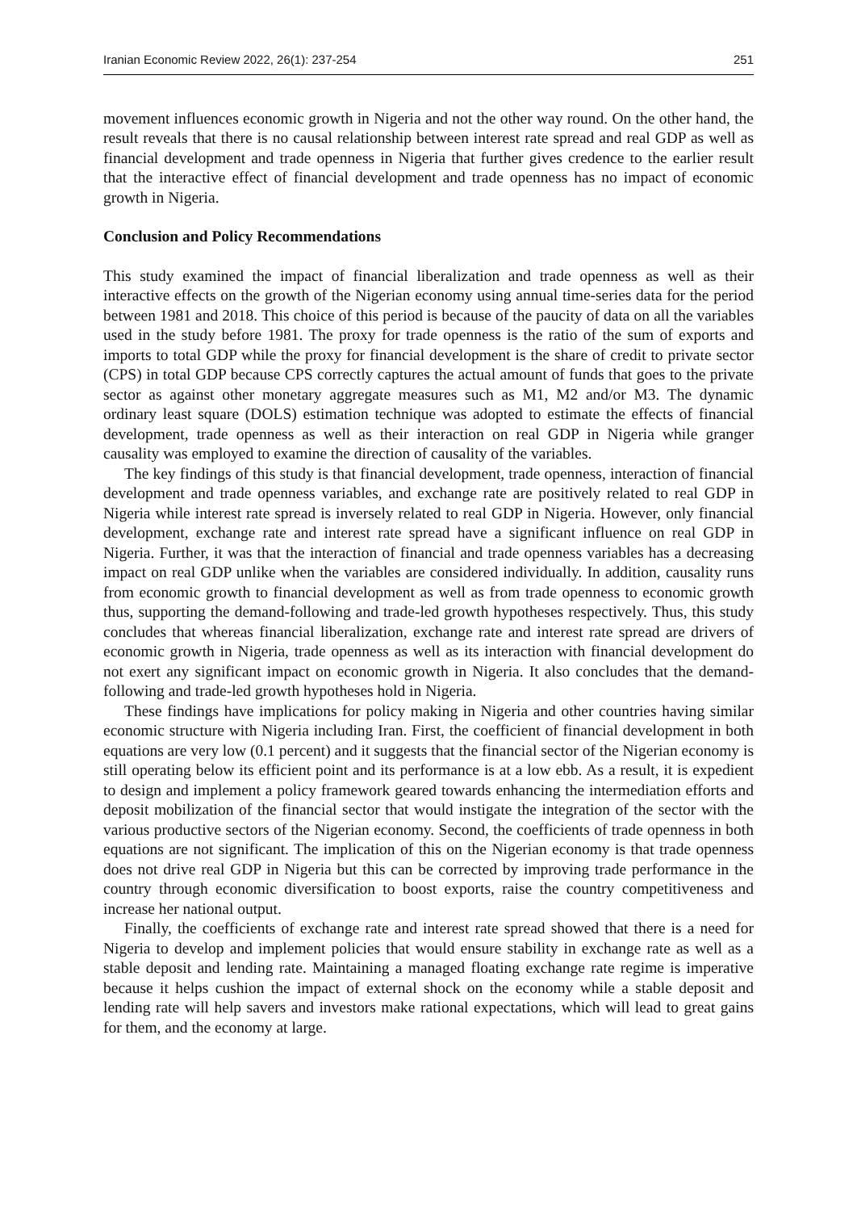Iranian Economic Review 2022, 26(1): 237-254 251
movement influences economic growth in Nigeria and not the other way round. On the other hand, the result reveals that there is no causal relationship between interest rate spread and real GDP as well as financial development and trade openness in Nigeria that further gives credence to the earlier result that the interactive effect of financial development and trade openness has no impact of economic growth in Nigeria.
Conclusion and Policy Recommendations
This study examined the impact of financial liberalization and trade openness as well as their interactive effects on the growth of the Nigerian economy using annual time-series data for the period between 1981 and 2018. This choice of this period is because of the paucity of data on all the variables used in the study before 1981. The proxy for trade openness is the ratio of the sum of exports and imports to total GDP while the proxy for financial development is the share of credit to private sector (CPS) in total GDP because CPS correctly captures the actual amount of funds that goes to the private sector as against other monetary aggregate measures such as M1, M2 and/or M3. The dynamic ordinary least square (DOLS) estimation technique was adopted to estimate the effects of financial development, trade openness as well as their interaction on real GDP in Nigeria while granger causality was employed to examine the direction of causality of the variables.
The key findings of this study is that financial development, trade openness, interaction of financial development and trade openness variables, and exchange rate are positively related to real GDP in Nigeria while interest rate spread is inversely related to real GDP in Nigeria. However, only financial development, exchange rate and interest rate spread have a significant influence on real GDP in Nigeria. Further, it was that the interaction of financial and trade openness variables has a decreasing impact on real GDP unlike when the variables are considered individually. In addition, causality runs from economic growth to financial development as well as from trade openness to economic growth thus, supporting the demand-following and trade-led growth hypotheses respectively. Thus, this study concludes that whereas financial liberalization, exchange rate and interest rate spread are drivers of economic growth in Nigeria, trade openness as well as its interaction with financial development do not exert any significant impact on economic growth in Nigeria. It also concludes that the demand-following and trade-led growth hypotheses hold in Nigeria.
These findings have implications for policy making in Nigeria and other countries having similar economic structure with Nigeria including Iran. First, the coefficient of financial development in both equations are very low (0.1 percent) and it suggests that the financial sector of the Nigerian economy is still operating below its efficient point and its performance is at a low ebb. As a result, it is expedient to design and implement a policy framework geared towards enhancing the intermediation efforts and deposit mobilization of the financial sector that would instigate the integration of the sector with the various productive sectors of the Nigerian economy. Second, the coefficients of trade openness in both equations are not significant. The implication of this on the Nigerian economy is that trade openness does not drive real GDP in Nigeria but this can be corrected by improving trade performance in the country through economic diversification to boost exports, raise the country competitiveness and increase her national output.
Finally, the coefficients of exchange rate and interest rate spread showed that there is a need for Nigeria to develop and implement policies that would ensure stability in exchange rate as well as a stable deposit and lending rate. Maintaining a managed floating exchange rate regime is imperative because it helps cushion the impact of external shock on the economy while a stable deposit and lending rate will help savers and investors make rational expectations, which will lead to great gains for them, and the economy at large.